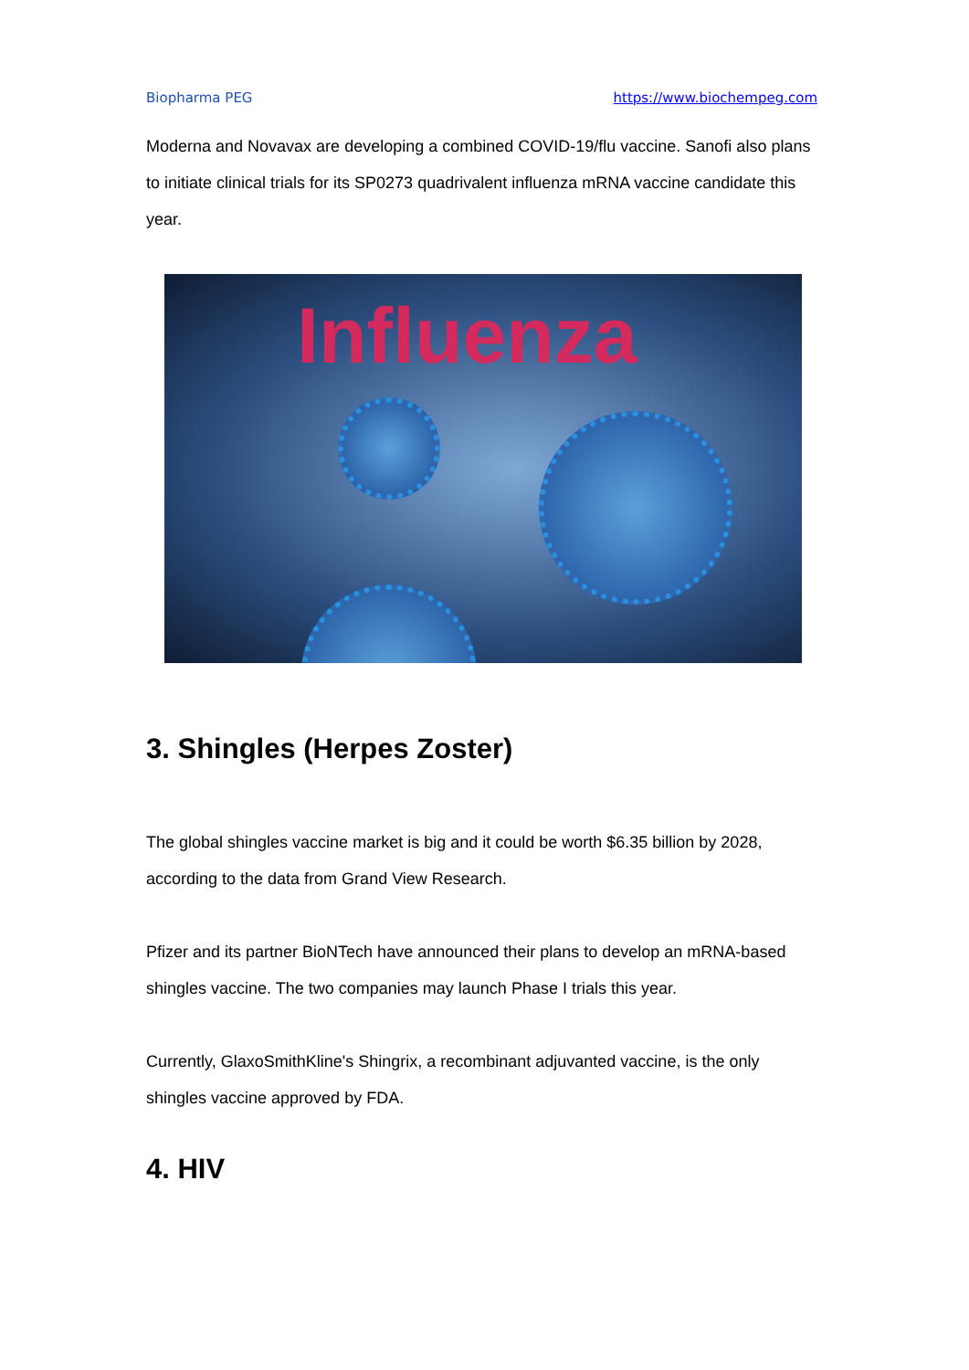Biopharma PEG https://www.biochempeg.com
Moderna and Novavax are developing a combined COVID-19/flu vaccine. Sanofi also plans to initiate clinical trials for its SP0273 quadrivalent influenza mRNA vaccine candidate this year.
Influenza
3. Shingles (Herpes Zoster)
The global shingles vaccine market is big and it could be worth $6.35 billion by 2028, according to the data from Grand View Research.
Pfizer and its partner BioNTech have announced their plans to develop an mRNA-based shingles vaccine. The two companies may launch Phase I trials this year.
Currently, GlaxoSmithKline's Shingrix, a recombinant adjuvanted vaccine, is the only shingles vaccine approved by FDA.
4. HIV